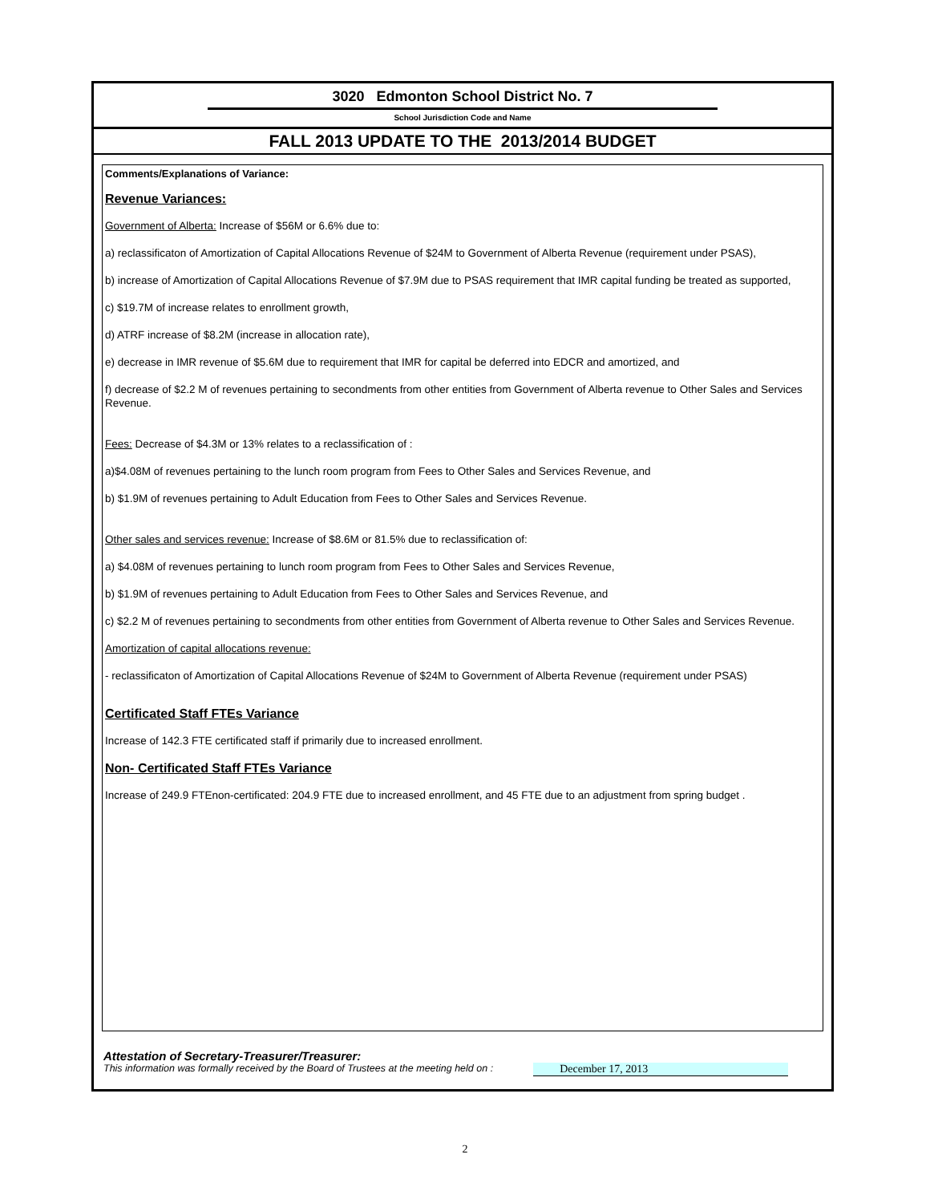3020 Edmonton School District No. 7
School Jurisdiction Code and Name
FALL 2013 UPDATE TO THE 2013/2014 BUDGET
Comments/Explanations of Variance:
Revenue Variances:
Government of Alberta: Increase of $56M or 6.6% due to:
a) reclassificaton of Amortization of Capital Allocations Revenue of $24M to Government of Alberta Revenue (requirement under PSAS),
b) increase of Amortization of Capital Allocations Revenue of $7.9M due to PSAS requirement that IMR capital funding be treated as supported,
c) $19.7M of increase relates to enrollment growth,
d) ATRF increase of $8.2M (increase in allocation rate),
e) decrease in IMR revenue of $5.6M due to requirement that IMR for capital be deferred into EDCR and amortized, and
f) decrease of $2.2 M of revenues pertaining to secondments from other entities from Government of Alberta revenue to Other Sales and Services Revenue.
Fees: Decrease of $4.3M or 13% relates to a reclassification of :
a)$4.08M of revenues pertaining to the lunch room program from Fees to Other Sales and Services Revenue, and
b) $1.9M of revenues pertaining to Adult Education from Fees to Other Sales and Services Revenue.
Other sales and services revenue: Increase of $8.6M or 81.5% due to reclassification of:
a) $4.08M of revenues pertaining to lunch room program from Fees to Other Sales and Services Revenue,
b) $1.9M of revenues pertaining to Adult Education from Fees to Other Sales and Services Revenue, and
c) $2.2 M of revenues pertaining to secondments from other entities from Government of Alberta revenue to Other Sales and Services Revenue.
Amortization of capital allocations revenue:
- reclassificaton of Amortization of Capital Allocations Revenue of $24M to Government of Alberta Revenue (requirement under PSAS)
Certificated Staff FTEs Variance
Increase of 142.3 FTE certificated staff if primarily due to increased enrollment.
Non- Certificated Staff FTEs Variance
Increase of 249.9 FTEnon-certificated: 204.9 FTE due to increased enrollment, and 45 FTE due to an adjustment from spring budget .
Attestation of Secretary-Treasurer/Treasurer:
This information was formally received by the Board of Trustees at the meeting held on : December 17, 2013
2